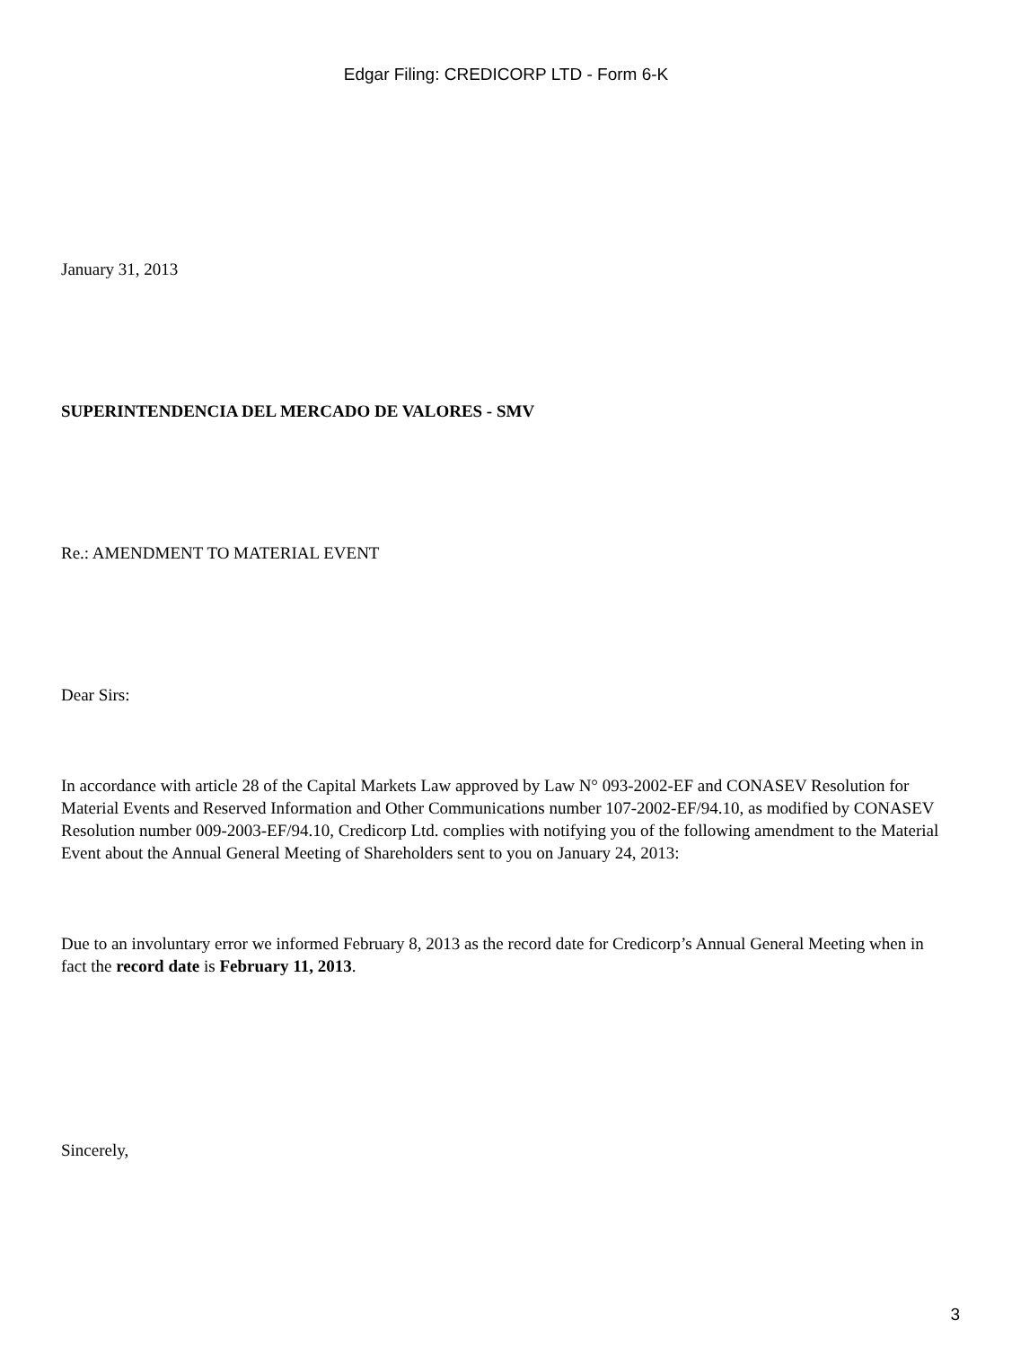Edgar Filing: CREDICORP LTD - Form 6-K
January 31, 2013
SUPERINTENDENCIA DEL MERCADO DE VALORES - SMV
Re.: AMENDMENT TO MATERIAL EVENT
Dear Sirs:
In accordance with article 28 of the Capital Markets Law approved by Law N° 093-2002-EF and CONASEV Resolution for Material Events and Reserved Information and Other Communications number 107-2002-EF/94.10, as modified by CONASEV Resolution number 009-2003-EF/94.10, Credicorp Ltd. complies with notifying you of the following amendment to the Material Event about the Annual General Meeting of Shareholders sent to you on January 24, 2013:
Due to an involuntary error we informed February 8, 2013 as the record date for Credicorp’s Annual General Meeting when in fact the record date is February 11, 2013.
Sincerely,
3